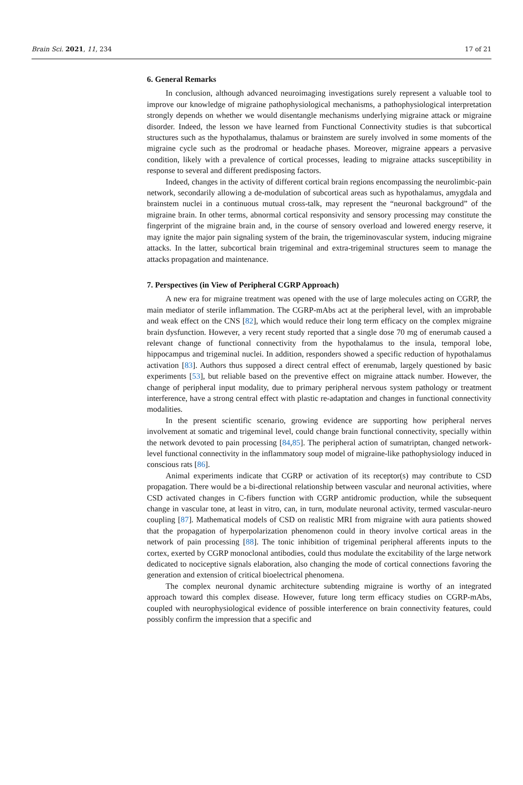Brain Sci. 2021, 11, 234 17 of 21
6. General Remarks
In conclusion, although advanced neuroimaging investigations surely represent a valuable tool to improve our knowledge of migraine pathophysiological mechanisms, a pathophysiological interpretation strongly depends on whether we would disentangle mechanisms underlying migraine attack or migraine disorder. Indeed, the lesson we have learned from Functional Connectivity studies is that subcortical structures such as the hypothalamus, thalamus or brainstem are surely involved in some moments of the migraine cycle such as the prodromal or headache phases. Moreover, migraine appears a pervasive condition, likely with a prevalence of cortical processes, leading to migraine attacks susceptibility in response to several and different predisposing factors.
Indeed, changes in the activity of different cortical brain regions encompassing the neurolimbic-pain network, secondarily allowing a de-modulation of subcortical areas such as hypothalamus, amygdala and brainstem nuclei in a continuous mutual cross-talk, may represent the “neuronal background” of the migraine brain. In other terms, abnormal cortical responsivity and sensory processing may constitute the fingerprint of the migraine brain and, in the course of sensory overload and lowered energy reserve, it may ignite the major pain signaling system of the brain, the trigeminovascular system, inducing migraine attacks. In the latter, subcortical brain trigeminal and extra-trigeminal structures seem to manage the attacks propagation and maintenance.
7. Perspectives (in View of Peripheral CGRP Approach)
A new era for migraine treatment was opened with the use of large molecules acting on CGRP, the main mediator of sterile inflammation. The CGRP-mAbs act at the peripheral level, with an improbable and weak effect on the CNS [82], which would reduce their long term efficacy on the complex migraine brain dysfunction. However, a very recent study reported that a single dose 70 mg of enerumab caused a relevant change of functional connectivity from the hypothalamus to the insula, temporal lobe, hippocampus and trigeminal nuclei. In addition, responders showed a specific reduction of hypothalamus activation [83]. Authors thus supposed a direct central effect of erenumab, largely questioned by basic experiments [53], but reliable based on the preventive effect on migraine attack number. However, the change of peripheral input modality, due to primary peripheral nervous system pathology or treatment interference, have a strong central effect with plastic re-adaptation and changes in functional connectivity modalities.
In the present scientific scenario, growing evidence are supporting how peripheral nerves involvement at somatic and trigeminal level, could change brain functional connectivity, specially within the network devoted to pain processing [84,85]. The peripheral action of sumatriptan, changed network-level functional connectivity in the inflammatory soup model of migraine-like pathophysiology induced in conscious rats [86].
Animal experiments indicate that CGRP or activation of its receptor(s) may contribute to CSD propagation. There would be a bi-directional relationship between vascular and neuronal activities, where CSD activated changes in C-fibers function with CGRP antidromic production, while the subsequent change in vascular tone, at least in vitro, can, in turn, modulate neuronal activity, termed vascular-neuro coupling [87]. Mathematical models of CSD on realistic MRI from migraine with aura patients showed that the propagation of hyperpolarization phenomenon could in theory involve cortical areas in the network of pain processing [88]. The tonic inhibition of trigeminal peripheral afferents inputs to the cortex, exerted by CGRP monoclonal antibodies, could thus modulate the excitability of the large network dedicated to nociceptive signals elaboration, also changing the mode of cortical connections favoring the generation and extension of critical bioelectrical phenomena.
The complex neuronal dynamic architecture subtending migraine is worthy of an integrated approach toward this complex disease. However, future long term efficacy studies on CGRP-mAbs, coupled with neurophysiological evidence of possible interference on brain connectivity features, could possibly confirm the impression that a specific and